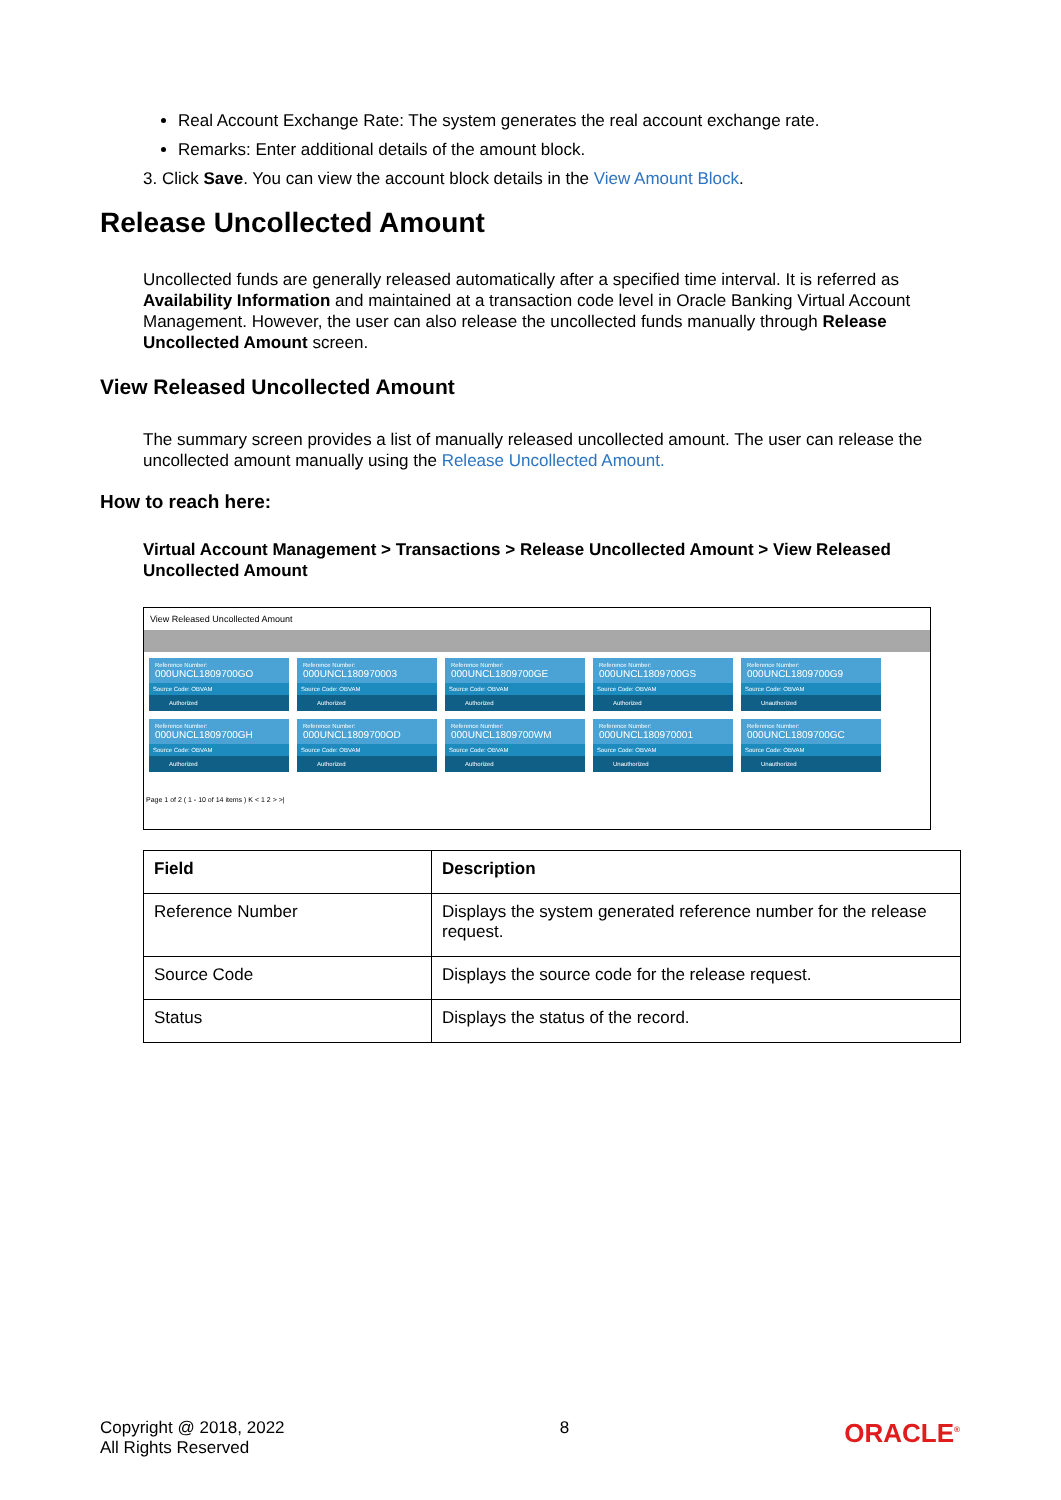Real Account Exchange Rate: The system generates the real account exchange rate.
Remarks: Enter additional details of the amount block.
3. Click Save. You can view the account block details in the View Amount Block.
Release Uncollected Amount
Uncollected funds are generally released automatically after a specified time interval. It is referred as Availability Information and maintained at a transaction code level in Oracle Banking Virtual Account Management. However, the user can also release the uncollected funds manually through Release Uncollected Amount screen.
View Released Uncollected Amount
The summary screen provides a list of manually released uncollected amount. The user can release the uncollected amount manually using the Release Uncollected Amount.
How to reach here:
Virtual Account Management > Transactions > Release Uncollected Amount > View Released Uncollected Amount
View Released Uncollected Amount
Reference Number:
000UNCL1809700GO
Source Code: OBVAM
Authorized
Reference Number:
000UNCL180970003
Source Code: OBVAM
Authorized
Reference Number:
000UNCL1809700GE
Source Code: OBVAM
Authorized
Reference Number:
000UNCL1809700GS
Source Code: OBVAM
Authorized
Reference Number:
000UNCL1809700G9
Source Code: OBVAM
Unauthorized
Reference Number:
000UNCL1809700GH
Source Code: OBVAM
Authorized
Reference Number:
000UNCL1809700OD
Source Code: OBVAM
Authorized
Reference Number:
000UNCL1809700WM
Source Code: OBVAM
Authorized
Reference Number:
000UNCL180970001
Source Code: OBVAM
Unauthorized
Reference Number:
000UNCL1809700GC
Source Code: OBVAM
Unauthorized
Page 1 of 2 ( 1 - 10 of 14 items ) K < 1 2 > >|
| Field | Description |
| --- | --- |
| Reference Number | Displays the system generated reference number for the release request. |
| Source Code | Displays the source code for the release request. |
| Status | Displays the status of the record. |
Copyright @ 2018, 2022
All Rights Reserved
8
ORACLE<sup>®</sup>